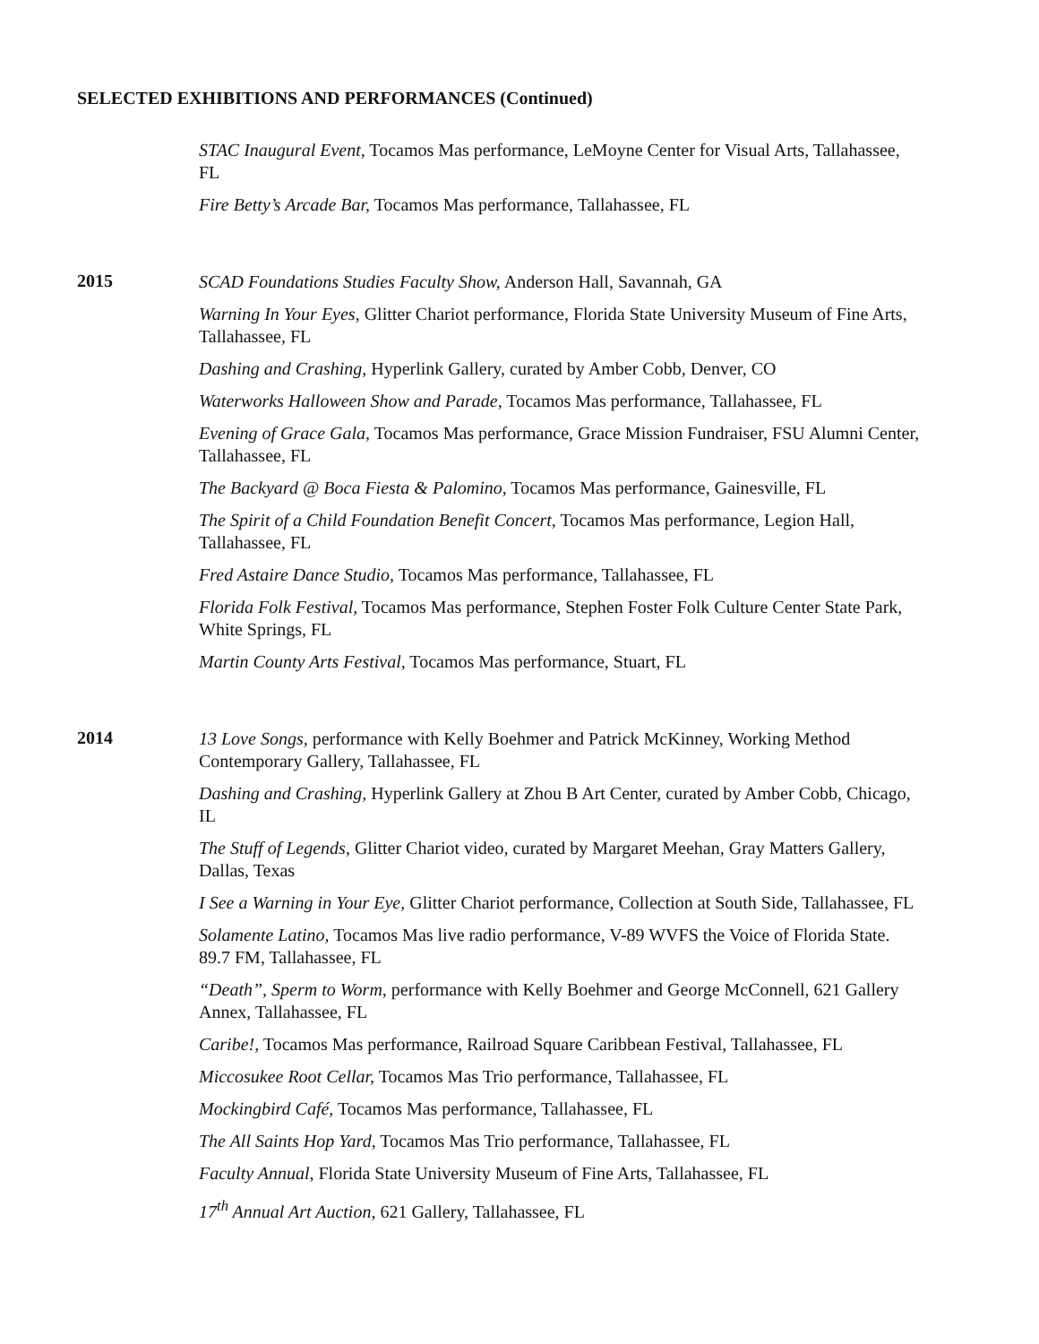SELECTED EXHIBITIONS AND PERFORMANCES (Continued)
STAC Inaugural Event, Tocamos Mas performance, LeMoyne Center for Visual Arts, Tallahassee, FL
Fire Betty’s Arcade Bar, Tocamos Mas performance, Tallahassee, FL
2015
SCAD Foundations Studies Faculty Show, Anderson Hall, Savannah, GA
Warning In Your Eyes, Glitter Chariot performance, Florida State University Museum of Fine Arts, Tallahassee, FL
Dashing and Crashing, Hyperlink Gallery, curated by Amber Cobb, Denver, CO
Waterworks Halloween Show and Parade, Tocamos Mas performance, Tallahassee, FL
Evening of Grace Gala, Tocamos Mas performance, Grace Mission Fundraiser, FSU Alumni Center, Tallahassee, FL
The Backyard @ Boca Fiesta & Palomino, Tocamos Mas performance, Gainesville, FL
The Spirit of a Child Foundation Benefit Concert, Tocamos Mas performance, Legion Hall, Tallahassee, FL
Fred Astaire Dance Studio, Tocamos Mas performance, Tallahassee, FL
Florida Folk Festival, Tocamos Mas performance, Stephen Foster Folk Culture Center State Park, White Springs, FL
Martin County Arts Festival, Tocamos Mas performance, Stuart, FL
2014
13 Love Songs, performance with Kelly Boehmer and Patrick McKinney, Working Method Contemporary Gallery, Tallahassee, FL
Dashing and Crashing, Hyperlink Gallery at Zhou B Art Center, curated by Amber Cobb, Chicago, IL
The Stuff of Legends, Glitter Chariot video, curated by Margaret Meehan, Gray Matters Gallery, Dallas, Texas
I See a Warning in Your Eye, Glitter Chariot performance, Collection at South Side, Tallahassee, FL
Solamente Latino, Tocamos Mas live radio performance, V-89 WVFS the Voice of Florida State. 89.7 FM, Tallahassee, FL
“Death”, Sperm to Worm, performance with Kelly Boehmer and George McConnell, 621 Gallery Annex, Tallahassee, FL
Caribe!, Tocamos Mas performance, Railroad Square Caribbean Festival, Tallahassee, FL
Miccosukee Root Cellar, Tocamos Mas Trio performance, Tallahassee, FL
Mockingbird Café, Tocamos Mas performance, Tallahassee, FL
The All Saints Hop Yard, Tocamos Mas Trio performance, Tallahassee, FL
Faculty Annual, Florida State University Museum of Fine Arts, Tallahassee, FL
17<sup>th</sup> Annual Art Auction, 621 Gallery, Tallahassee, FL